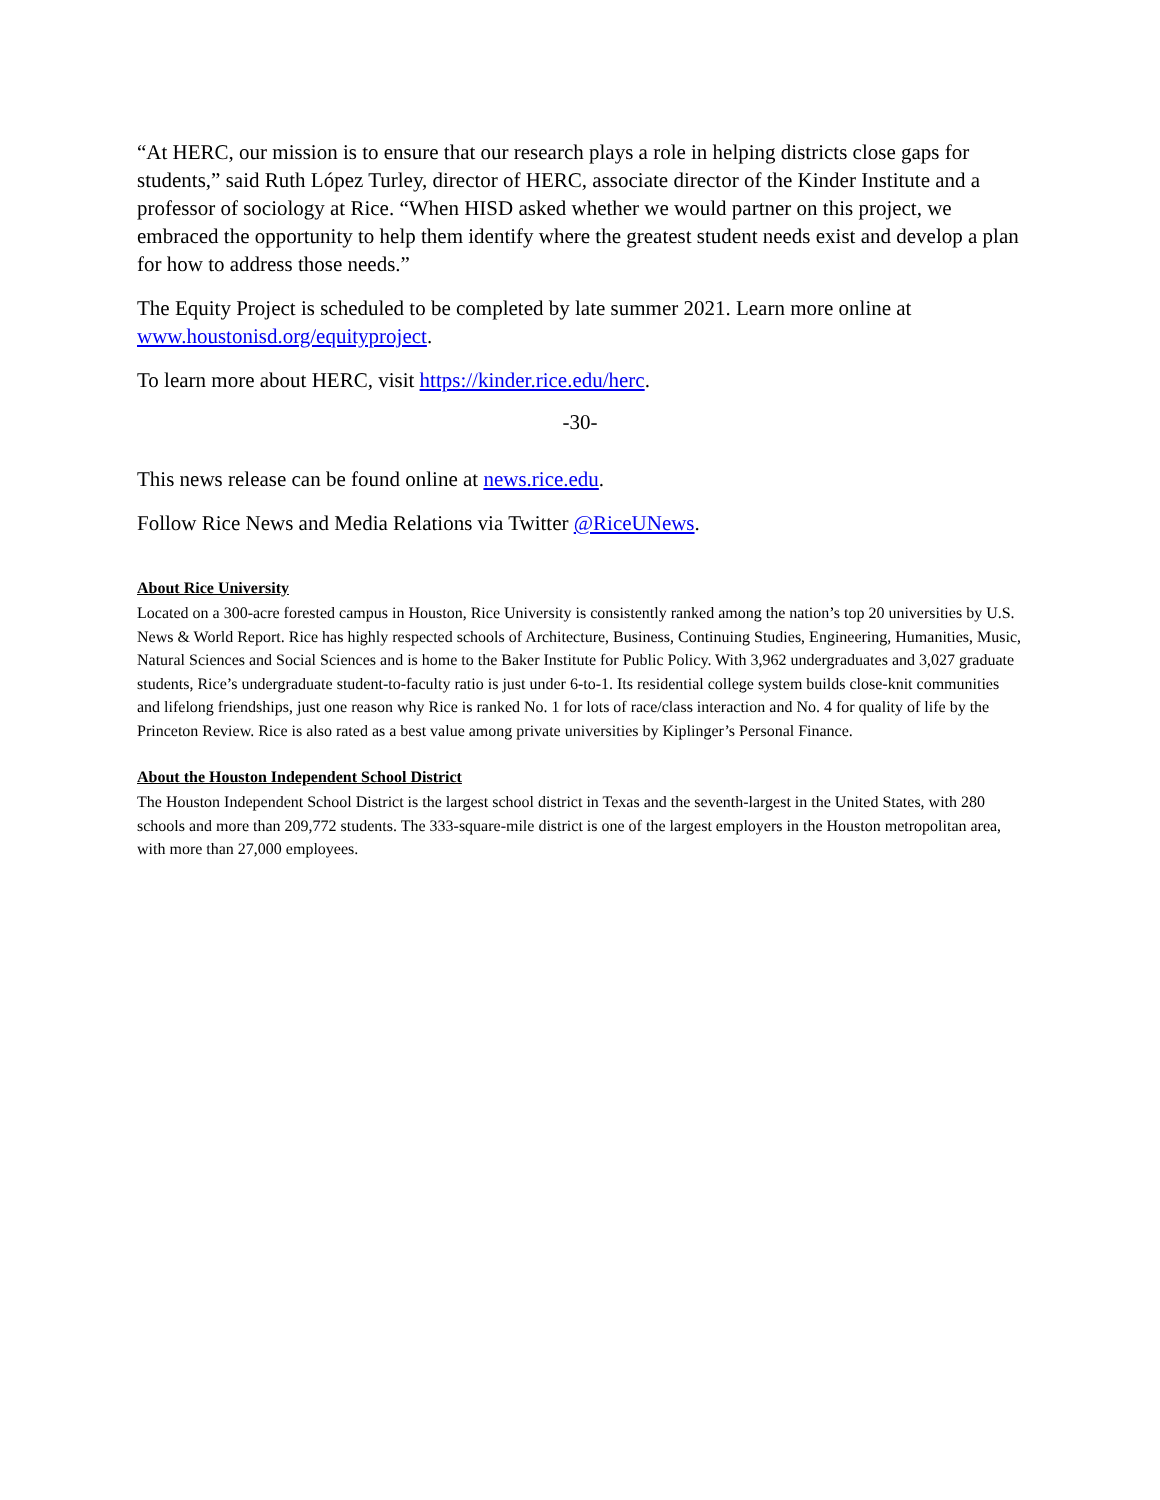“At HERC, our mission is to ensure that our research plays a role in helping districts close gaps for students,” said Ruth López Turley, director of HERC, associate director of the Kinder Institute and a professor of sociology at Rice. “When HISD asked whether we would partner on this project, we embraced the opportunity to help them identify where the greatest student needs exist and develop a plan for how to address those needs.”
The Equity Project is scheduled to be completed by late summer 2021. Learn more online at www.houstonisd.org/equityproject.
To learn more about HERC, visit https://kinder.rice.edu/herc.
-30-
This news release can be found online at news.rice.edu.
Follow Rice News and Media Relations via Twitter @RiceUNews.
About Rice University
Located on a 300-acre forested campus in Houston, Rice University is consistently ranked among the nation’s top 20 universities by U.S. News & World Report. Rice has highly respected schools of Architecture, Business, Continuing Studies, Engineering, Humanities, Music, Natural Sciences and Social Sciences and is home to the Baker Institute for Public Policy. With 3,962 undergraduates and 3,027 graduate students, Rice’s undergraduate student-to-faculty ratio is just under 6-to-1. Its residential college system builds close-knit communities and lifelong friendships, just one reason why Rice is ranked No. 1 for lots of race/class interaction and No. 4 for quality of life by the Princeton Review. Rice is also rated as a best value among private universities by Kiplinger’s Personal Finance.
About the Houston Independent School District
The Houston Independent School District is the largest school district in Texas and the seventh-largest in the United States, with 280 schools and more than 209,772 students. The 333-square-mile district is one of the largest employers in the Houston metropolitan area, with more than 27,000 employees.